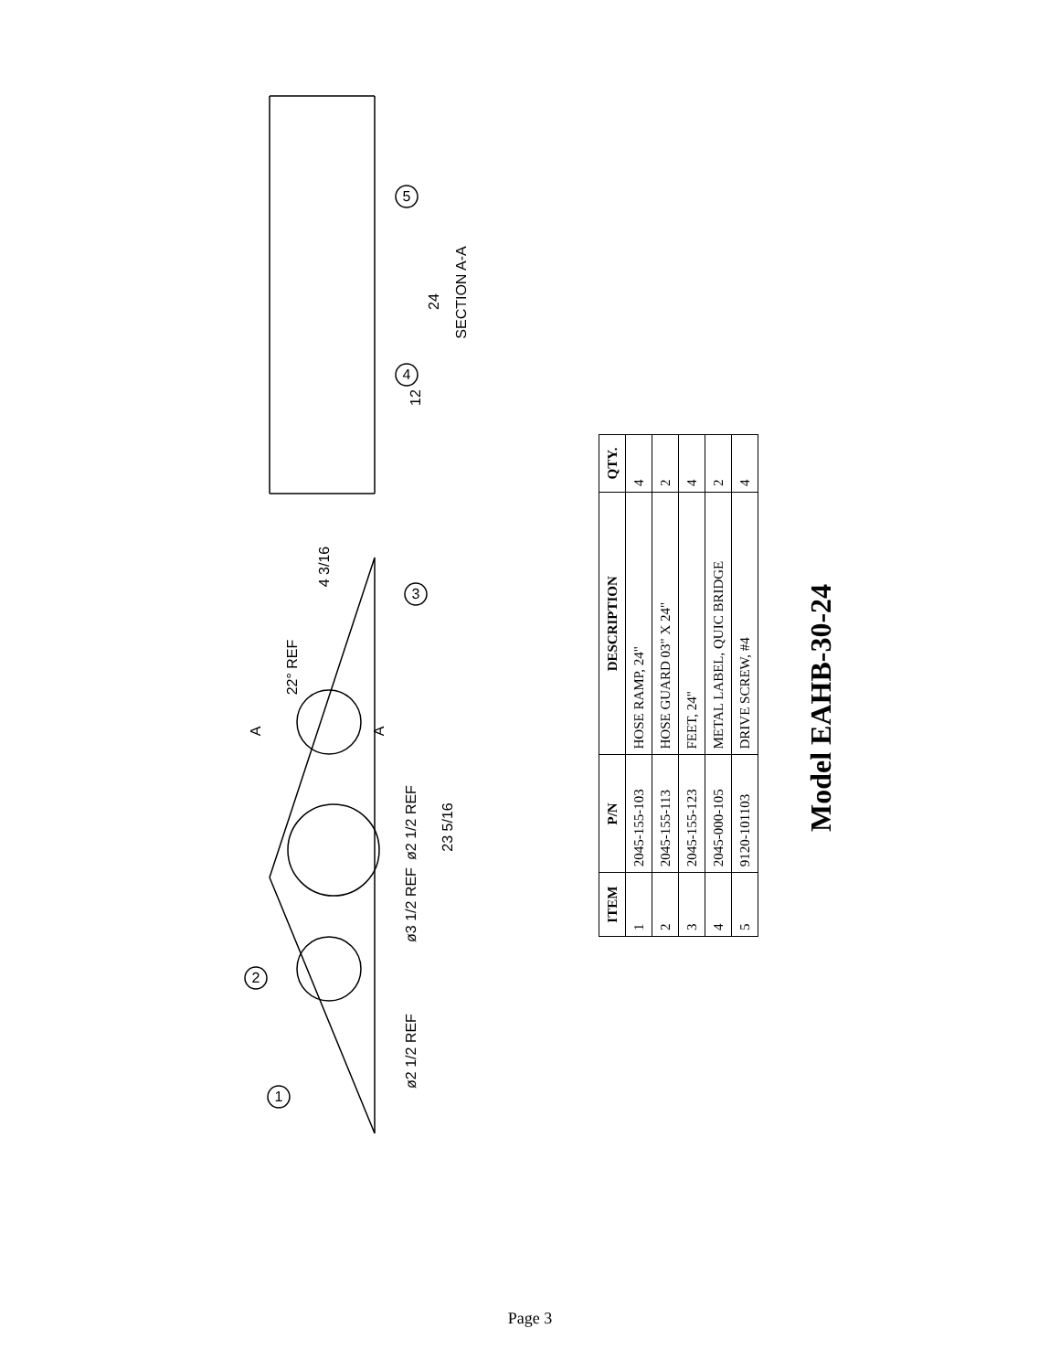SECTION A-A
24
12
5
4
3
2
1
4 3/16
22° REF
A
A
ø2 1/2 REF
23 5/16
ø3 1/2 REF
ø2 1/2 REF
| ITEM | P/N | DESCRIPTION | QTY. |
| --- | --- | --- | --- |
| 1 | 2045-155-103 | HOSE RAMP, 24" | 4 |
| 2 | 2045-155-113 | HOSE GUARD 03" X 24" | 2 |
| 3 | 2045-155-123 | FEET, 24" | 4 |
| 4 | 2045-000-105 | METAL LABEL, QUIC BRIDGE | 2 |
| 5 | 9120-101103 | DRIVE SCREW, #4 | 4 |
Model EAHB-30-24
Page 3